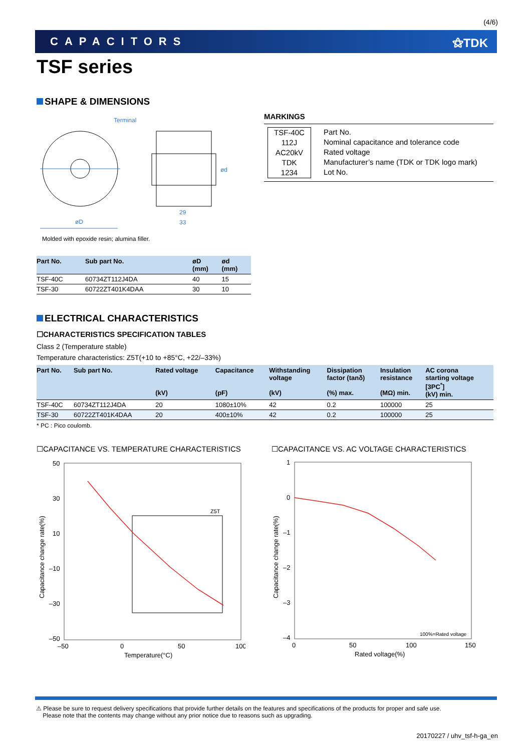(4/6)
CAPACITORS ⚝TDK
TSF series
SHAPE & DIMENSIONS
Terminal
øD
29
33
ød
Molded with epoxide resin; alumina filler.
MARKINGS
TSF-40C
112J
AC20kV
TDK
1234
Part No.
Nominal capacitance and tolerance code
Rated voltage
Manufacturer’s name (TDK or TDK logo mark)
Lot No.
| Part No. | Sub part No. | øD (mm) | ød (mm) |
| --- | --- | --- | --- |
| TSF-40C | 60734ZT112J4DA | 40 | 15 |
| TSF-30 | 60722ZT401K4DAA | 30 | 10 |
ELECTRICAL CHARACTERISTICS
☐CHARACTERISTICS SPECIFICATION TABLES
Class 2 (Temperature stable)
Temperature characteristics: Z5T(+10 to +85°C, +22/–33%)
| Part No. | Sub part No. | Rated voltage (kV) | Capacitance (pF) | Withstanding voltage (kV) | Dissipation factor (tanδ) (%) max. | Insulation resistance (MΩ) min. | AC corona starting voltage [3PC<sup>*</sup>] (kV) min. |
| --- | --- | --- | --- | --- | --- | --- | --- |
| TSF-40C | 60734ZT112J4DA | 20 | 1080±10% | 42 | 0.2 | 100000 | 25 |
| TSF-30 | 60722ZT401K4DAA | 20 | 400±10% | 42 | 0.2 | 100000 | 25 |
* PC : Pico coulomb.
☐CAPACITANCE VS. TEMPERATURE CHARACTERISTICS
☐CAPACITANCE VS. AC VOLTAGE CHARACTERISTICS
50
30
10
–10
–30
–50
–50
0
50
100
Temperature(°C)
Capacitance change rate(%)
Z5T
1
0
–1
–2
–3
–4
0
50
100
150
Rated voltage(%)
Capacitance change rate(%)
100%=Rated voltage
⚠ Please be sure to request delivery specifications that provide further details on the features and specifications of the products for proper and safe use.
Please note that the contents may change without any prior notice due to reasons such as upgrading.
20170227 / uhv_tsf-h-ga_en